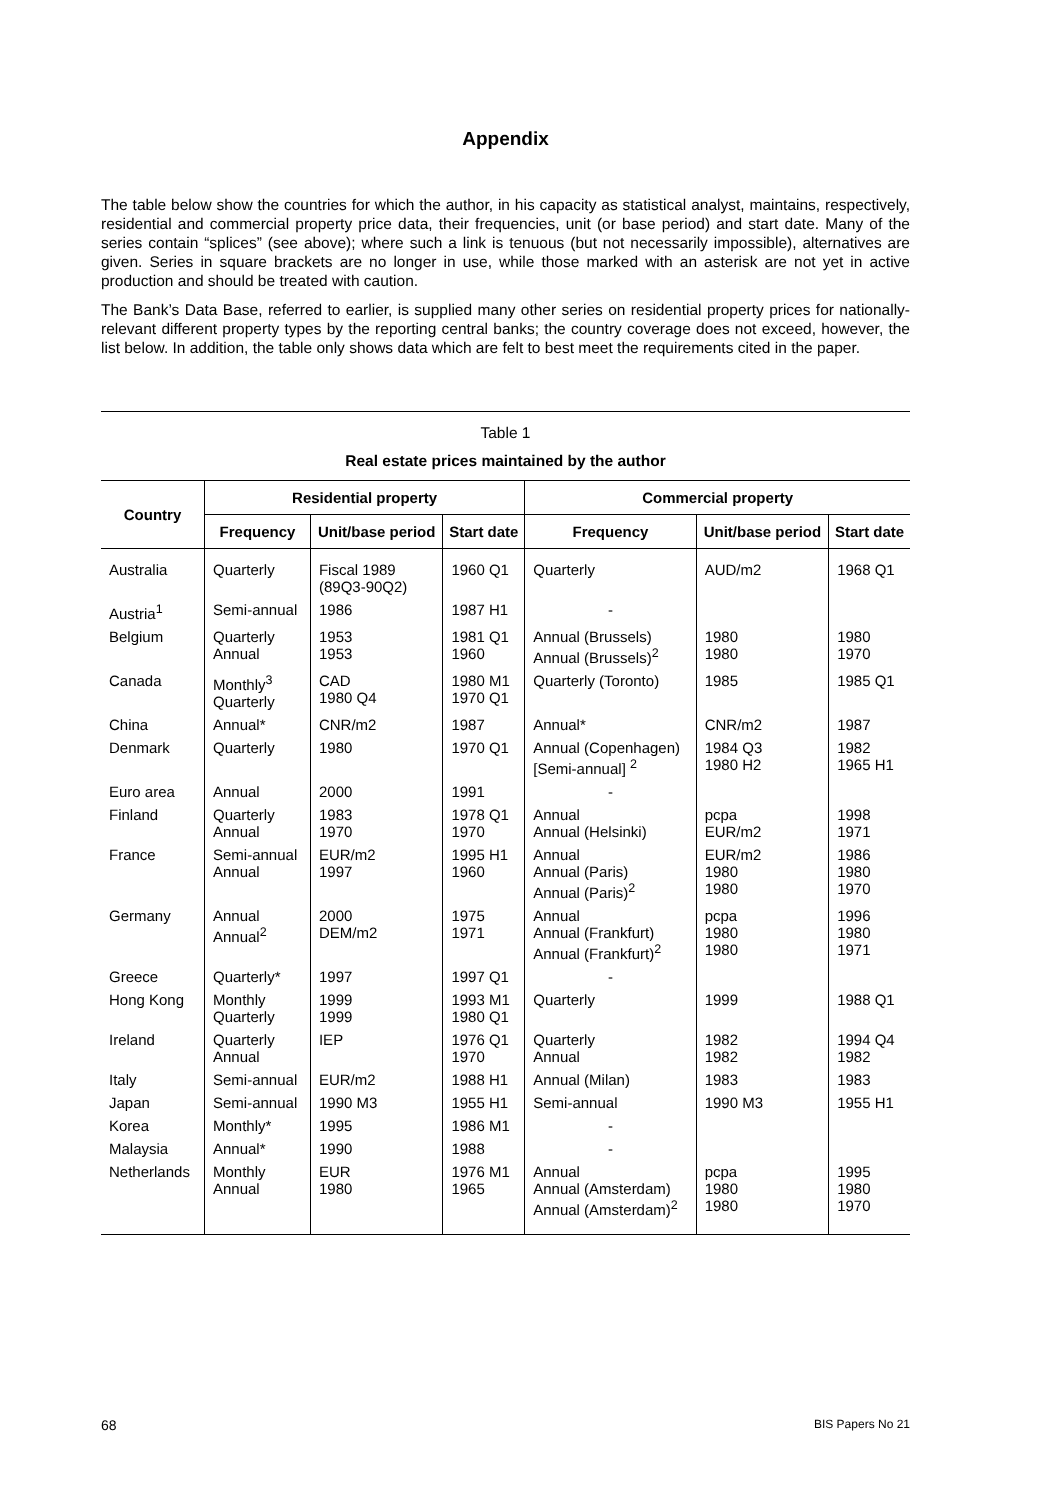Appendix
The table below show the countries for which the author, in his capacity as statistical analyst, maintains, respectively, residential and commercial property price data, their frequencies, unit (or base period) and start date. Many of the series contain “splices” (see above); where such a link is tenuous (but not necessarily impossible), alternatives are given. Series in square brackets are no longer in use, while those marked with an asterisk are not yet in active production and should be treated with caution.
The Bank’s Data Base, referred to earlier, is supplied many other series on residential property prices for nationally-relevant different property types by the reporting central banks; the country coverage does not exceed, however, the list below. In addition, the table only shows data which are felt to best meet the requirements cited in the paper.
Table 1
Real estate prices maintained by the author
| Country | Residential property | | | Commercial property | | |
| --- | --- | --- | --- | --- | --- | --- |
| | Frequency | Unit/base period | Start date | Frequency | Unit/base period | Start date |
| Australia | Quarterly | Fiscal 1989 (89Q3-90Q2) | 1960 Q1 | Quarterly | AUD/m2 | 1968 Q1 |
| Austria<sup>1</sup> | Semi-annual | 1986 | 1987 H1 | - | | |
| Belgium | Quarterly Annual | 1953 1953 | 1981 Q1 1960 | Annual (Brussels) Annual (Brussels)<sup>2</sup> | 1980 1980 | 1980 1970 |
| Canada | Monthly<sup>3</sup> Quarterly | CAD 1980 Q4 | 1980 M1 1970 Q1 | Quarterly (Toronto) | 1985 | 1985 Q1 |
| China | Annual* | CNR/m2 | 1987 | Annual* | CNR/m2 | 1987 |
| Denmark | Quarterly | 1980 | 1970 Q1 | Annual (Copenhagen) [Semi-annual] <sup>2</sup> | 1984 Q3 1980 H2 | 1982 1965 H1 |
| Euro area | Annual | 2000 | 1991 | - | | |
| Finland | Quarterly Annual | 1983 1970 | 1978 Q1 1970 | Annual Annual (Helsinki) | pcpa EUR/m2 | 1998 1971 |
| France | Semi-annual Annual | EUR/m2 1997 | 1995 H1 1960 | Annual Annual (Paris) Annual (Paris)<sup>2</sup> | EUR/m2 1980 1980 | 1986 1980 1970 |
| Germany | Annual Annual<sup>2</sup> | 2000 DEM/m2 | 1975 1971 | Annual Annual (Frankfurt) Annual (Frankfurt)<sup>2</sup> | pcpa 1980 1980 | 1996 1980 1971 |
| Greece | Quarterly* | 1997 | 1997 Q1 | - | | |
| Hong Kong | Monthly Quarterly | 1999 1999 | 1993 M1 1980 Q1 | Quarterly | 1999 | 1988 Q1 |
| Ireland | Quarterly Annual | IEP | 1976 Q1 1970 | Quarterly Annual | 1982 1982 | 1994 Q4 1982 |
| Italy | Semi-annual | EUR/m2 | 1988 H1 | Annual (Milan) | 1983 | 1983 |
| Japan | Semi-annual | 1990 M3 | 1955 H1 | Semi-annual | 1990 M3 | 1955 H1 |
| Korea | Monthly* | 1995 | 1986 M1 | - | | |
| Malaysia | Annual* | 1990 | 1988 | - | | |
| Netherlands | Monthly Annual | EUR 1980 | 1976 M1 1965 | Annual Annual (Amsterdam) Annual (Amsterdam)<sup>2</sup> | pcpa 1980 1980 | 1995 1980 1970 |
68 BIS Papers No 21